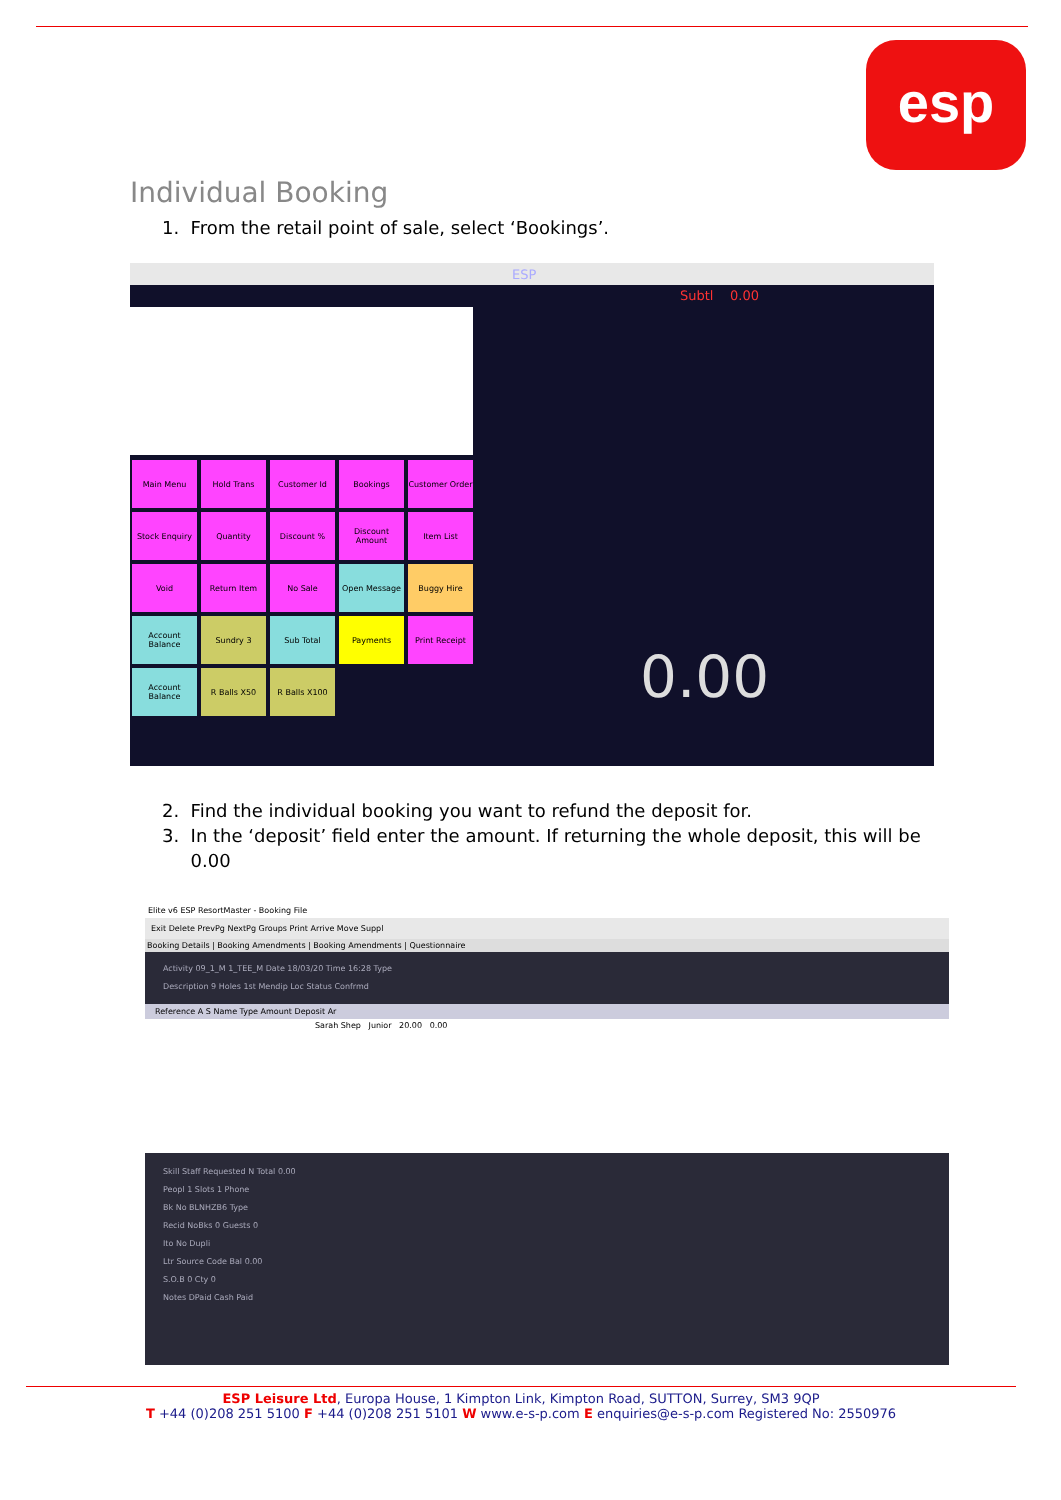esp
Individual Booking
1. From the retail point of sale, select ‘Bookings’.
ESP
Subtl 0.00
Main Menu
Hold Trans
Customer Id
Bookings
Customer Order
Stock Enquiry
Quantity
Discount %
Discount Amount
Item List
Void
Return Item
No Sale
Open Message
Buggy Hire
Account Balance
Sundry 3
Sub Total
Payments
Print Receipt
Account Balance
R Balls X50
R Balls X100
0.00
2. Find the individual booking you want to refund the deposit for.
3. In the ‘deposit’ field enter the amount. If returning the whole deposit, this will be
0.00
Elite v6 ESP ResortMaster - Booking File
Exit Delete PrevPg NextPg Groups Print Arrive Move Suppl
Booking Details | Booking Amendments | Booking Amendments | Questionnaire
Activity 09_1_M 1_TEE_M Date 18/03/20 Time 16:28 Type
Description 9 Holes 1st Mendip Loc Status Confrmd
Reference A S Name Type Amount Deposit Ar
Sarah Shep Junior 20.00 0.00
Skill Staff Requested N Total 0.00
Peopl 1 Slots 1 Phone
Bk No BLNHZB6 Type
Recid NoBks 0 Guests 0
Ito No Dupli
Ltr Source Code Bal 0.00
S.O.B 0 Cty 0
Notes DPaid Cash Paid
ESP Leisure Ltd, Europa House, 1 Kimpton Link, Kimpton Road, SUTTON, Surrey, SM3 9QP
T +44 (0)208 251 5100 F +44 (0)208 251 5101 W www.e-s-p.com E enquiries@e-s-p.com Registered No: 2550976